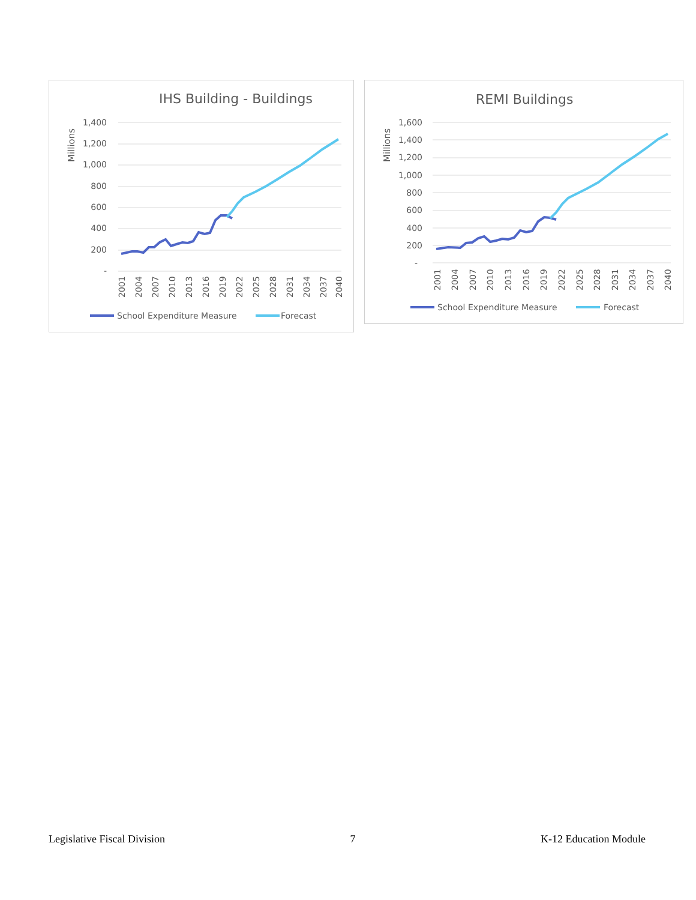IHS Building - Buildings
Millions
1,400
1,200
1,000
800
600
400
200
-
2001
2004
2007
2010
2013
2016
2019
2022
2025
2028
2031
2034
2037
2040
School Expenditure Measure
Forecast
REMI Buildings
Millions
1,600
1,400
1,200
1,000
800
600
400
200
-
2001
2004
2007
2010
2013
2016
2019
2022
2025
2028
2031
2034
2037
2040
School Expenditure Measure
Forecast
Legislative Fiscal Division 7 K-12 Education Module